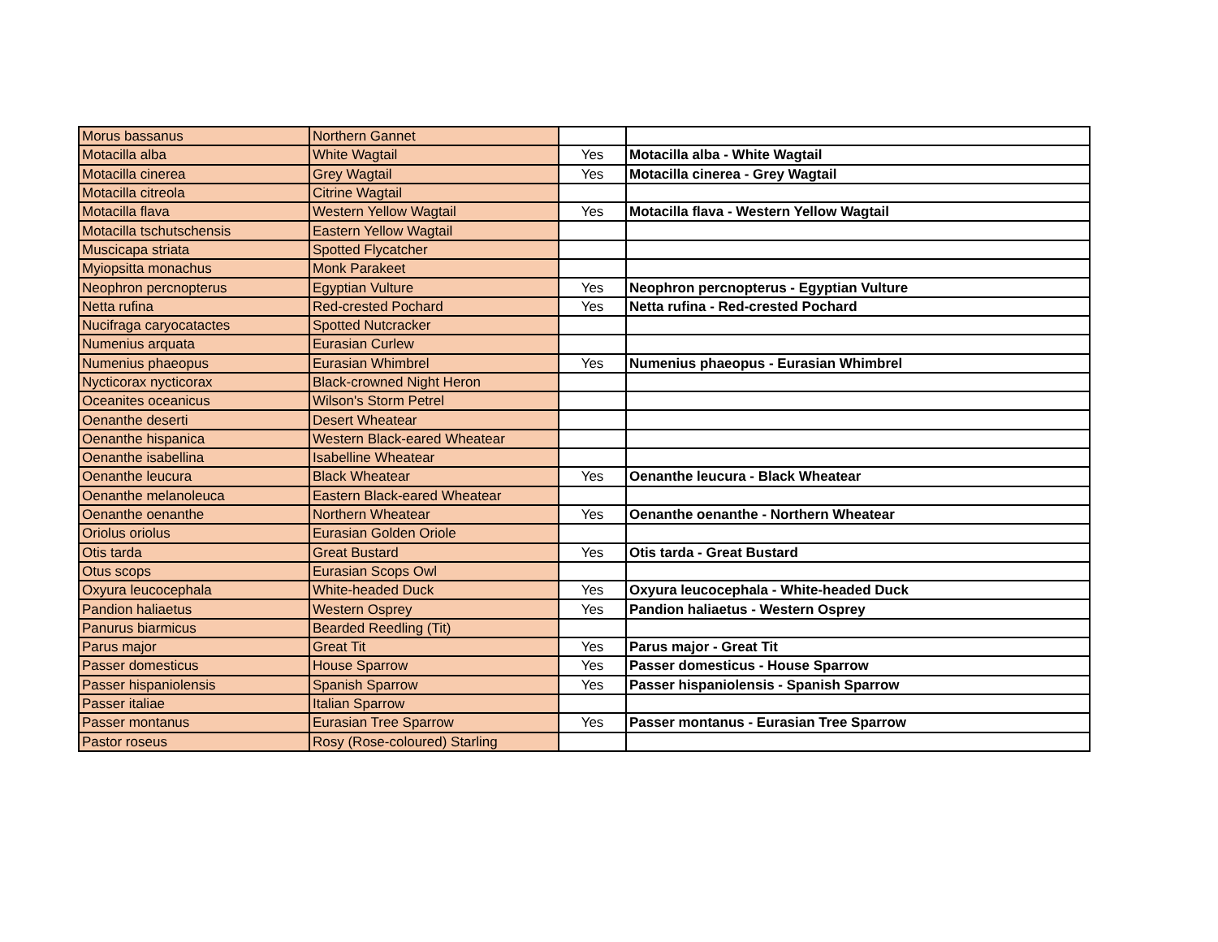| Morus bassanus | Northern Gannet | | |
| Motacilla alba | White Wagtail | Yes | Motacilla alba - White Wagtail |
| Motacilla cinerea | Grey Wagtail | Yes | Motacilla cinerea - Grey Wagtail |
| Motacilla citreola | Citrine Wagtail | | |
| Motacilla flava | Western Yellow Wagtail | Yes | Motacilla flava - Western Yellow Wagtail |
| Motacilla tschutschensis | Eastern Yellow Wagtail | | |
| Muscicapa striata | Spotted Flycatcher | | |
| Myiopsitta monachus | Monk Parakeet | | |
| Neophron percnopterus | Egyptian Vulture | Yes | Neophron percnopterus - Egyptian Vulture |
| Netta rufina | Red-crested Pochard | Yes | Netta rufina - Red-crested Pochard |
| Nucifraga caryocatactes | Spotted Nutcracker | | |
| Numenius arquata | Eurasian Curlew | | |
| Numenius phaeopus | Eurasian Whimbrel | Yes | Numenius phaeopus - Eurasian Whimbrel |
| Nycticorax nycticorax | Black-crowned Night Heron | | |
| Oceanites oceanicus | Wilson's Storm Petrel | | |
| Oenanthe deserti | Desert Wheatear | | |
| Oenanthe hispanica | Western Black-eared Wheatear | | |
| Oenanthe isabellina | Isabelline Wheatear | | |
| Oenanthe leucura | Black Wheatear | Yes | Oenanthe leucura - Black Wheatear |
| Oenanthe melanoleuca | Eastern Black-eared Wheatear | | |
| Oenanthe oenanthe | Northern Wheatear | Yes | Oenanthe oenanthe - Northern Wheatear |
| Oriolus oriolus | Eurasian Golden Oriole | | |
| Otis tarda | Great Bustard | Yes | Otis tarda - Great Bustard |
| Otus scops | Eurasian Scops Owl | | |
| Oxyura leucocephala | White-headed Duck | Yes | Oxyura leucocephala - White-headed Duck |
| Pandion haliaetus | Western Osprey | Yes | Pandion haliaetus - Western Osprey |
| Panurus biarmicus | Bearded Reedling (Tit) | | |
| Parus major | Great Tit | Yes | Parus major - Great Tit |
| Passer domesticus | House Sparrow | Yes | Passer domesticus - House Sparrow |
| Passer hispaniolensis | Spanish Sparrow | Yes | Passer hispaniolensis - Spanish Sparrow |
| Passer italiae | Italian Sparrow | | |
| Passer montanus | Eurasian Tree Sparrow | Yes | Passer montanus - Eurasian Tree Sparrow |
| Pastor roseus | Rosy (Rose-coloured) Starling | | |